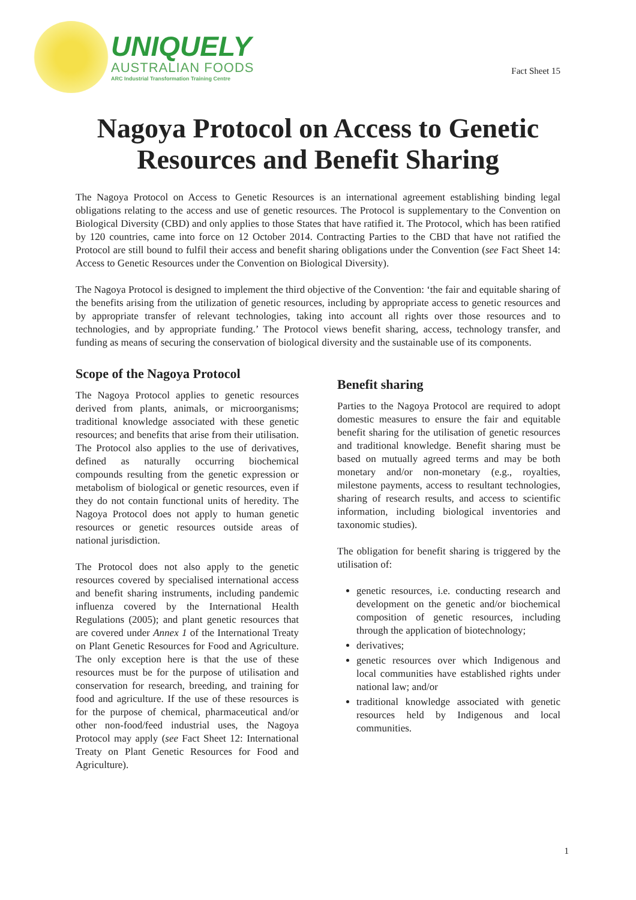UNIQUELY
AUSTRALIAN FOODS
ARC Industrial Transformation Training Centre
Fact Sheet 15
Nagoya Protocol on Access to Genetic
Resources and Benefit Sharing
The Nagoya Protocol on Access to Genetic Resources is an international agreement establishing binding legal obligations relating to the access and use of genetic resources. The Protocol is supplementary to the Convention on Biological Diversity (CBD) and only applies to those States that have ratified it. The Protocol, which has been ratified by 120 countries, came into force on 12 October 2014. Contracting Parties to the CBD that have not ratified the Protocol are still bound to fulfil their access and benefit sharing obligations under the Convention (see Fact Sheet 14: Access to Genetic Resources under the Convention on Biological Diversity).
The Nagoya Protocol is designed to implement the third objective of the Convention: ‘the fair and equitable sharing of the benefits arising from the utilization of genetic resources, including by appropriate access to genetic resources and by appropriate transfer of relevant technologies, taking into account all rights over those resources and to technologies, and by appropriate funding.’ The Protocol views benefit sharing, access, technology transfer, and funding as means of securing the conservation of biological diversity and the sustainable use of its components.
Scope of the Nagoya Protocol
The Nagoya Protocol applies to genetic resources derived from plants, animals, or microorganisms; traditional knowledge associated with these genetic resources; and benefits that arise from their utilisation. The Protocol also applies to the use of derivatives, defined as naturally occurring biochemical compounds resulting from the genetic expression or metabolism of biological or genetic resources, even if they do not contain functional units of heredity. The Nagoya Protocol does not apply to human genetic resources or genetic resources outside areas of national jurisdiction.
The Protocol does not also apply to the genetic resources covered by specialised international access and benefit sharing instruments, including pandemic influenza covered by the International Health Regulations (2005); and plant genetic resources that are covered under Annex 1 of the International Treaty on Plant Genetic Resources for Food and Agriculture. The only exception here is that the use of these resources must be for the purpose of utilisation and conservation for research, breeding, and training for food and agriculture. If the use of these resources is for the purpose of chemical, pharmaceutical and/or other non-food/feed industrial uses, the Nagoya Protocol may apply (see Fact Sheet 12: International Treaty on Plant Genetic Resources for Food and Agriculture).
Benefit sharing
Parties to the Nagoya Protocol are required to adopt domestic measures to ensure the fair and equitable benefit sharing for the utilisation of genetic resources and traditional knowledge. Benefit sharing must be based on mutually agreed terms and may be both monetary and/or non-monetary (e.g., royalties, milestone payments, access to resultant technologies, sharing of research results, and access to scientific information, including biological inventories and taxonomic studies).
The obligation for benefit sharing is triggered by the utilisation of:
genetic resources, i.e. conducting research and development on the genetic and/or biochemical composition of genetic resources, including through the application of biotechnology;
derivatives;
genetic resources over which Indigenous and local communities have established rights under national law; and/or
traditional knowledge associated with genetic resources held by Indigenous and local communities.
1